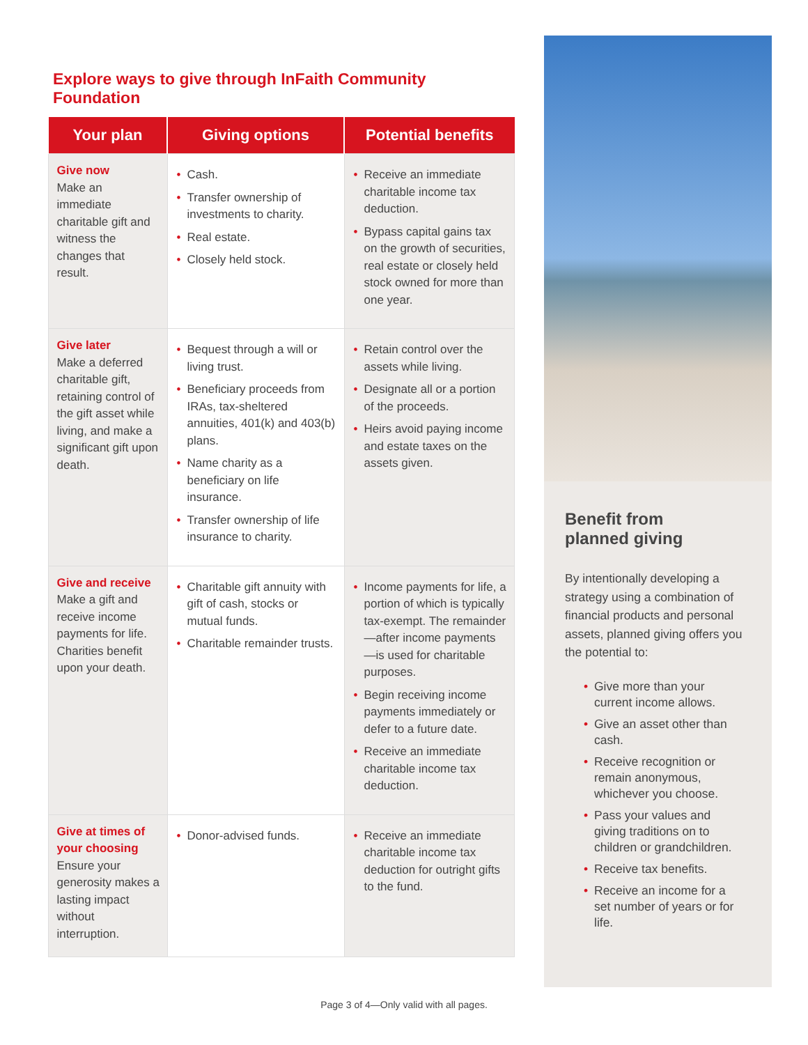Explore ways to give through InFaith Community Foundation
| Your plan | Giving options | Potential benefits |
| --- | --- | --- |
| Give now Make an immediate charitable gift and witness the changes that result. | • Cash. • Transfer ownership of investments to charity. • Real estate. • Closely held stock. | • Receive an immediate charitable income tax deduction. • Bypass capital gains tax on the growth of securities, real estate or closely held stock owned for more than one year. |
| Give later Make a deferred charitable gift, retaining control of the gift asset while living, and make a significant gift upon death. | • Bequest through a will or living trust. • Beneficiary proceeds from IRAs, tax-sheltered annuities, 401(k) and 403(b) plans. • Name charity as a beneficiary on life insurance. • Transfer ownership of life insurance to charity. | • Retain control over the assets while living. • Designate all or a portion of the proceeds. • Heirs avoid paying income and estate taxes on the assets given. |
| Give and receive Make a gift and receive income payments for life. Charities benefit upon your death. | • Charitable gift annuity with gift of cash, stocks or mutual funds. • Charitable remainder trusts. | • Income payments for life, a portion of which is typically tax-exempt. The remainder—after income payments—is used for charitable purposes. • Begin receiving income payments immediately or defer to a future date. • Receive an immediate charitable income tax deduction. |
| Give at times of your choosing Ensure your generosity makes a lasting impact without interruption. | • Donor-advised funds. | • Receive an immediate charitable income tax deduction for outright gifts to the fund. |
Benefit from
planned giving
By intentionally developing a strategy using a combination of financial products and personal assets, planned giving offers you the potential to:
• Give more than your current income allows.
• Give an asset other than cash.
• Receive recognition or remain anonymous, whichever you choose.
• Pass your values and giving traditions on to children or grandchildren.
• Receive tax benefits.
• Receive an income for a set number of years or for life.
Page 3 of 4—Only valid with all pages.